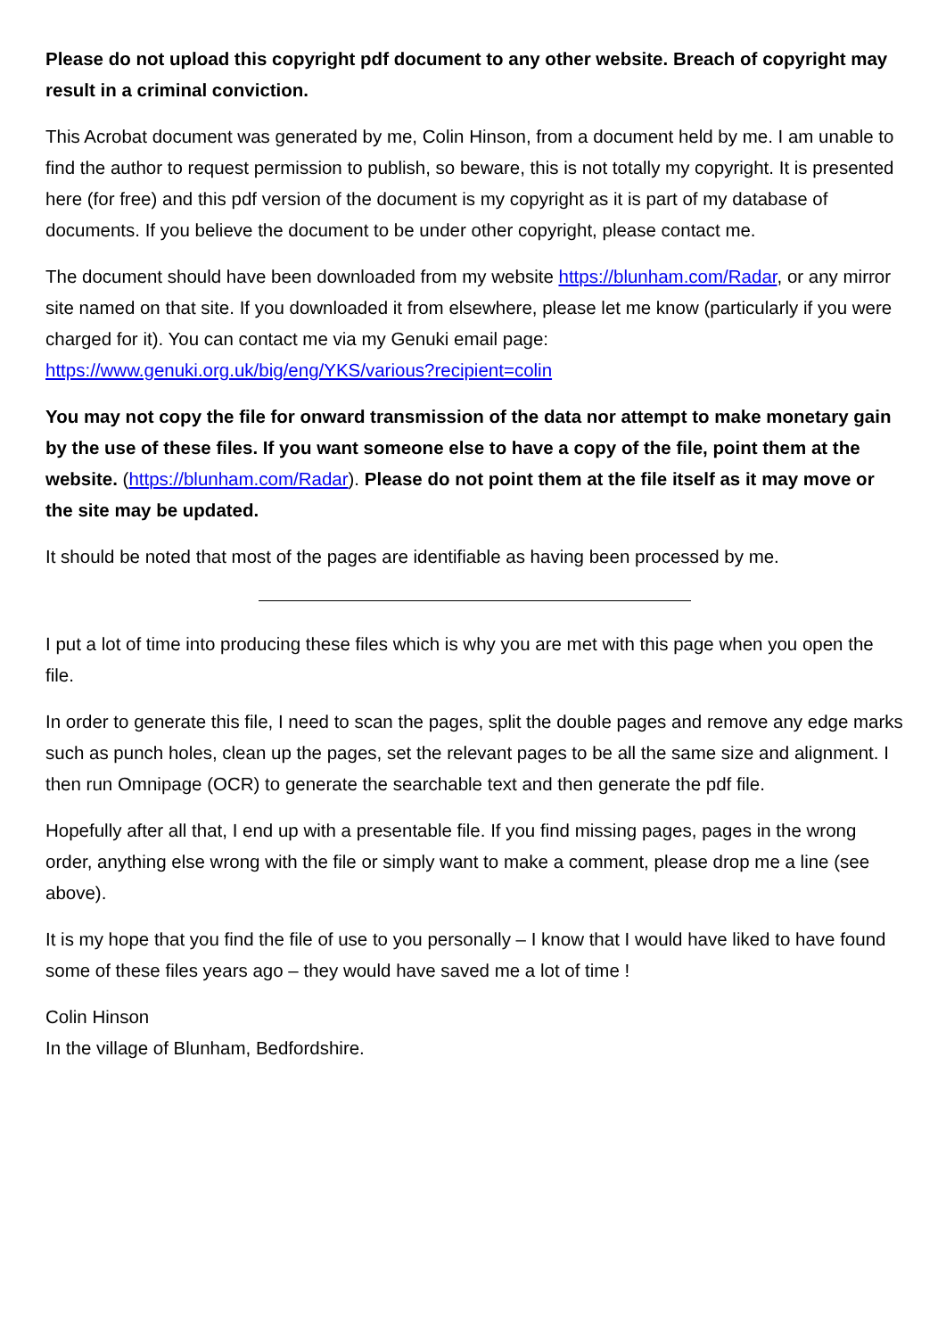Please do not upload this copyright pdf document to any other website. Breach of copyright may result in a criminal conviction.
This Acrobat document was generated by me, Colin Hinson, from a document held by me. I am unable to find the author to request permission to publish, so beware, this is not totally my copyright. It is presented here (for free) and this pdf version of the document is my copyright as it is part of my database of documents. If you believe the document to be under other copyright, please contact me.
The document should have been downloaded from my website https://blunham.com/Radar, or any mirror site named on that site. If you downloaded it from elsewhere, please let me know (particularly if you were charged for it). You can contact me via my Genuki email page: https://www.genuki.org.uk/big/eng/YKS/various?recipient=colin
You may not copy the file for onward transmission of the data nor attempt to make monetary gain by the use of these files. If you want someone else to have a copy of the file, point them at the website. (https://blunham.com/Radar). Please do not point them at the file itself as it may move or the site may be updated.
It should be noted that most of the pages are identifiable as having been processed by me.
I put a lot of time into producing these files which is why you are met with this page when you open the file.
In order to generate this file, I need to scan the pages, split the double pages and remove any edge marks such as punch holes, clean up the pages, set the relevant pages to be all the same size and alignment. I then run Omnipage (OCR) to generate the searchable text and then generate the pdf file.
Hopefully after all that, I end up with a presentable file. If you find missing pages, pages in the wrong order, anything else wrong with the file or simply want to make a comment, please drop me a line (see above).
It is my hope that you find the file of use to you personally – I know that I would have liked to have found some of these files years ago – they would have saved me a lot of time !
Colin Hinson
In the village of Blunham, Bedfordshire.